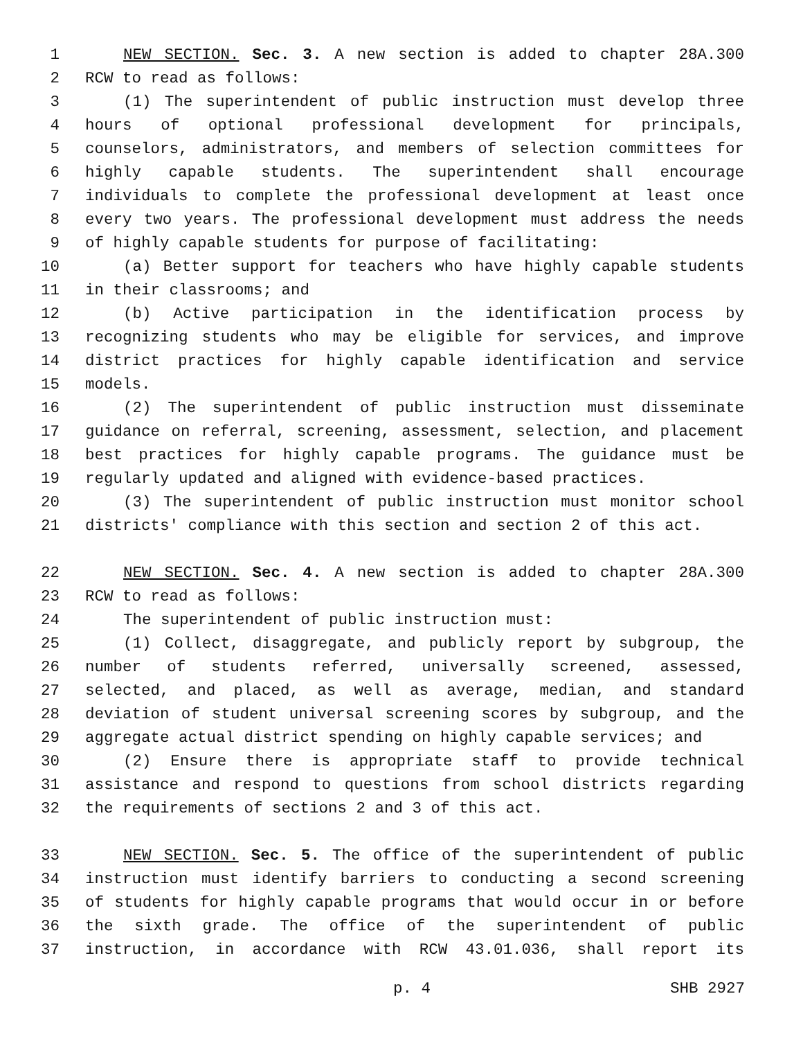1 NEW SECTION. Sec. 3. A new section is added to chapter 28A.300
2 RCW to read as follows:
3 (1) The superintendent of public instruction must develop three
4 hours of optional professional development for principals,
5 counselors, administrators, and members of selection committees for
6 highly capable students. The superintendent shall encourage
7 individuals to complete the professional development at least once
8 every two years. The professional development must address the needs
9 of highly capable students for purpose of facilitating:
10 (a) Better support for teachers who have highly capable students
11 in their classrooms; and
12 (b) Active participation in the identification process by
13 recognizing students who may be eligible for services, and improve
14 district practices for highly capable identification and service
15 models.
16 (2) The superintendent of public instruction must disseminate
17 guidance on referral, screening, assessment, selection, and placement
18 best practices for highly capable programs. The guidance must be
19 regularly updated and aligned with evidence-based practices.
20 (3) The superintendent of public instruction must monitor school
21 districts' compliance with this section and section 2 of this act.
22 NEW SECTION. Sec. 4. A new section is added to chapter 28A.300
23 RCW to read as follows:
24 The superintendent of public instruction must:
25 (1) Collect, disaggregate, and publicly report by subgroup, the
26 number of students referred, universally screened, assessed,
27 selected, and placed, as well as average, median, and standard
28 deviation of student universal screening scores by subgroup, and the
29 aggregate actual district spending on highly capable services; and
30 (2) Ensure there is appropriate staff to provide technical
31 assistance and respond to questions from school districts regarding
32 the requirements of sections 2 and 3 of this act.
33 NEW SECTION. Sec. 5. The office of the superintendent of public
34 instruction must identify barriers to conducting a second screening
35 of students for highly capable programs that would occur in or before
36 the sixth grade. The office of the superintendent of public
37 instruction, in accordance with RCW 43.01.036, shall report its
p. 4 SHB 2927